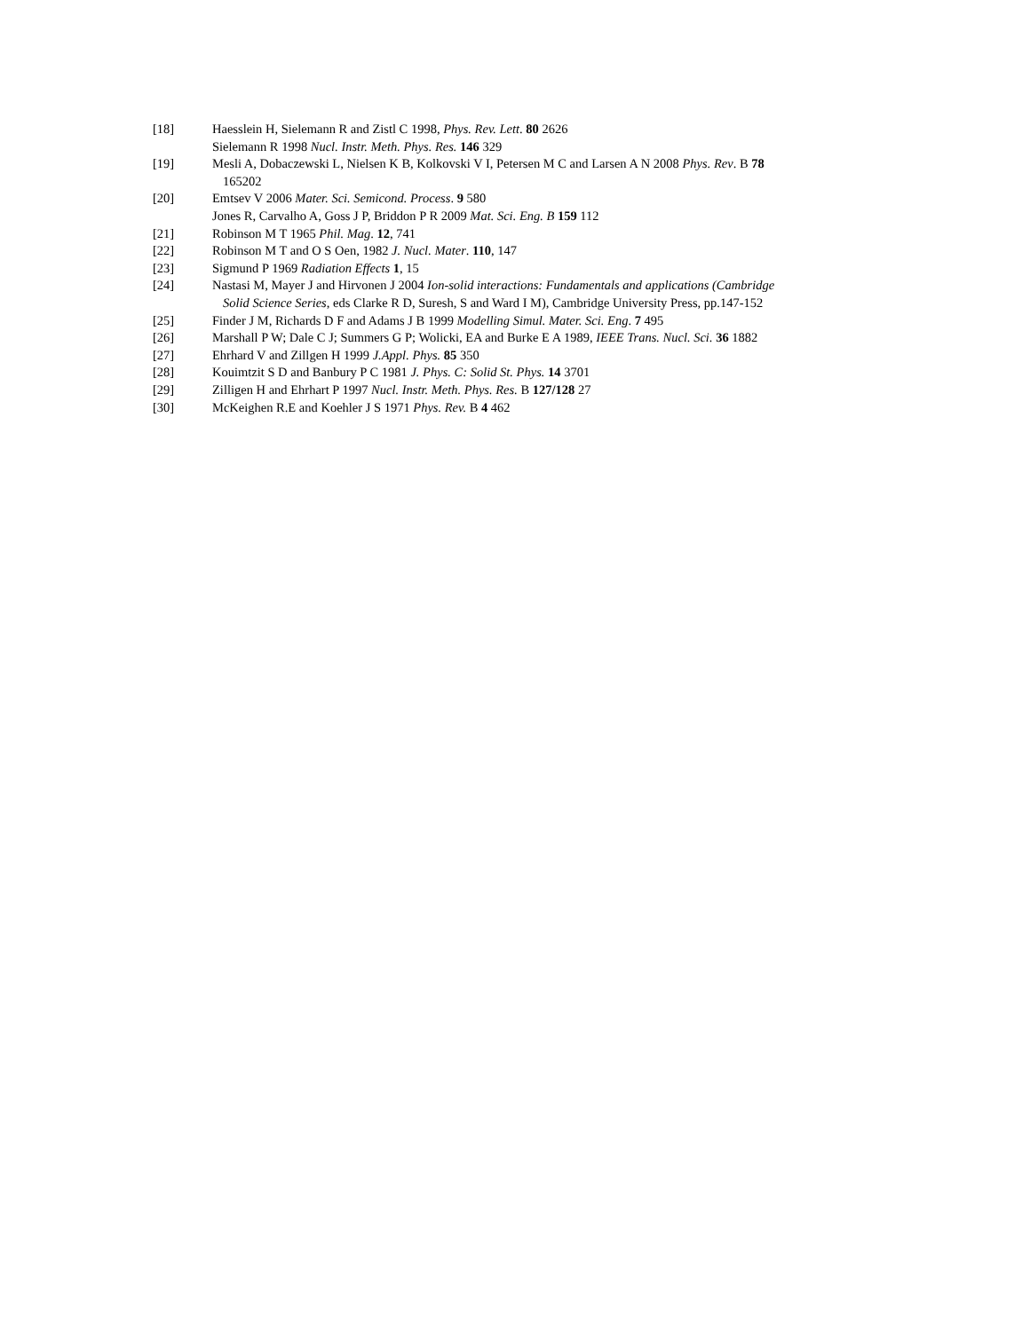[18] Haesslein H, Sielemann R and Zistl C 1998, Phys. Rev. Lett. 80 2626
Sielemann R 1998 Nucl. Instr. Meth. Phys. Res. 146 329
[19] Mesli A, Dobaczewski L, Nielsen K B, Kolkovski V I, Petersen M C and Larsen A N 2008 Phys. Rev. B 78
165202
[20] Emtsev V 2006 Mater. Sci. Semicond. Process. 9 580
Jones R, Carvalho A, Goss J P, Briddon P R 2009 Mat. Sci. Eng. B 159 112
[21] Robinson M T 1965 Phil. Mag. 12, 741
[22] Robinson M T and O S Oen, 1982 J. Nucl. Mater. 110, 147
[23] Sigmund P 1969 Radiation Effects 1, 15
[24] Nastasi M, Mayer J and Hirvonen J 2004 Ion-solid interactions: Fundamentals and applications (Cambridge
Solid Science Series, eds Clarke R D, Suresh, S and Ward I M), Cambridge University Press, pp.147-152
[25] Finder J M, Richards D F and Adams J B 1999 Modelling Simul. Mater. Sci. Eng. 7 495
[26] Marshall P W; Dale C J; Summers G P; Wolicki, EA and Burke E A 1989, IEEE Trans. Nucl. Sci. 36 1882
[27] Ehrhard V and Zillgen H 1999 J.Appl. Phys. 85 350
[28] Kouimtzit S D and Banbury P C 1981 J. Phys. C: Solid St. Phys. 14 3701
[29] Zilligen H and Ehrhart P 1997 Nucl. Instr. Meth. Phys. Res. B 127/128 27
[30] McKeighen R.E and Koehler J S 1971 Phys. Rev. B 4 462